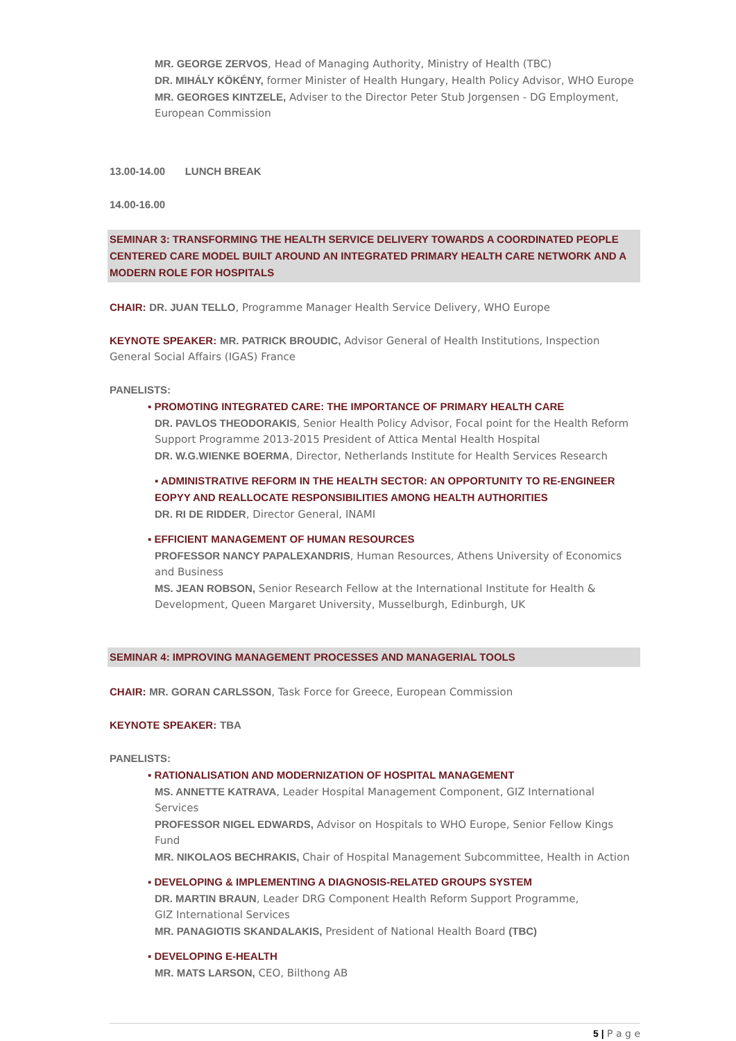MR. GEORGE ZERVOS, Head of Managing Authority, Ministry of Health (TBC)
DR. MIHÁLY KÖKÉNY, former Minister of Health Hungary, Health Policy Advisor, WHO Europe
MR. GEORGES KINTZELE, Adviser to the Director Peter Stub Jorgensen - DG Employment, European Commission
13.00-14.00 LUNCH BREAK
14.00-16.00
SEMINAR 3: TRANSFORMING THE HEALTH SERVICE DELIVERY TOWARDS A COORDINATED PEOPLE CENTERED CARE MODEL BUILT AROUND AN INTEGRATED PRIMARY HEALTH CARE NETWORK AND A MODERN ROLE FOR HOSPITALS
CHAIR: DR. JUAN TELLO, Programme Manager Health Service Delivery, WHO Europe
KEYNOTE SPEAKER: MR. PATRICK BROUDIC, Advisor General of Health Institutions, Inspection General Social Affairs (IGAS) France
PANELISTS:
▪ PROMOTING INTEGRATED CARE: THE IMPORTANCE OF PRIMARY HEALTH CARE
DR. PAVLOS THEODORAKIS, Senior Health Policy Advisor, Focal point for the Health Reform Support Programme 2013-2015 President of Attica Mental Health Hospital
DR. W.G.WIENKE BOERMA, Director, Netherlands Institute for Health Services Research
▪ ADMINISTRATIVE REFORM IN THE HEALTH SECTOR: AN OPPORTUNITY TO RE-ENGINEER EOPYY AND REALLOCATE RESPONSIBILITIES AMONG HEALTH AUTHORITIES
DR. RI DE RIDDER, Director General, INAMI
▪ EFFICIENT MANAGEMENT OF HUMAN RESOURCES
PROFESSOR NANCY PAPALEXANDRIS, Human Resources, Athens University of Economics and Business
MS. JEAN ROBSON, Senior Research Fellow at the International Institute for Health & Development, Queen Margaret University, Musselburgh, Edinburgh, UK
SEMINAR 4: IMPROVING MANAGEMENT PROCESSES AND MANAGERIAL TOOLS
CHAIR: MR. GORAN CARLSSON, Task Force for Greece, European Commission
KEYNOTE SPEAKER: TBA
PANELISTS:
▪ RATIONALISATION AND MODERNIZATION OF HOSPITAL MANAGEMENT
MS. ANNETTE KATRAVA, Leader Hospital Management Component, GIZ International Services
PROFESSOR NIGEL EDWARDS, Advisor on Hospitals to WHO Europe, Senior Fellow Kings Fund
MR. NIKOLAOS BECHRAKIS, Chair of Hospital Management Subcommittee, Health in Action
▪ DEVELOPING & IMPLEMENTING A DIAGNOSIS-RELATED GROUPS SYSTEM
DR. MARTIN BRAUN, Leader DRG Component Health Reform Support Programme,
GIZ International Services
MR. PANAGIOTIS SKANDALAKIS, President of National Health Board (TBC)
▪ DEVELOPING E-HEALTH
MR. MATS LARSON, CEO, Bilthong AB
5 | P a g e